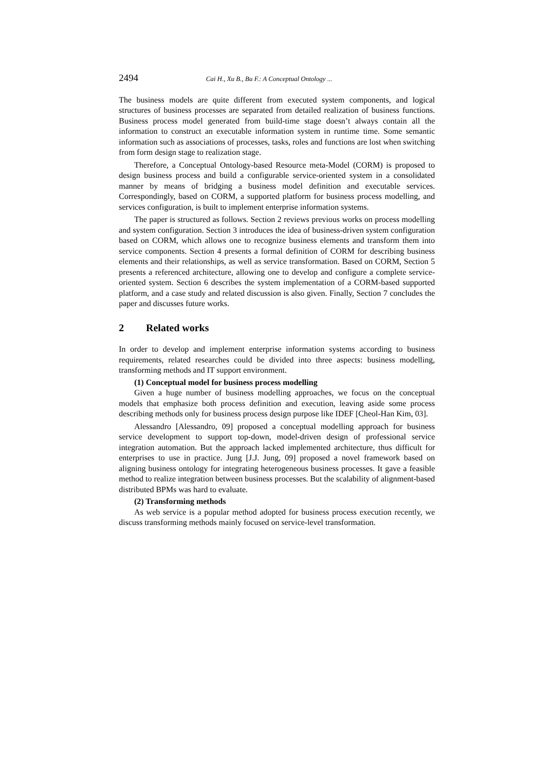2494 Cai H., Xu B., Bu F.: A Conceptual Ontology ...
The business models are quite different from executed system components, and logical structures of business processes are separated from detailed realization of business functions. Business process model generated from build-time stage doesn’t always contain all the information to construct an executable information system in runtime time. Some semantic information such as associations of processes, tasks, roles and functions are lost when switching from form design stage to realization stage.
Therefore, a Conceptual Ontology-based Resource meta-Model (CORM) is proposed to design business process and build a configurable service-oriented system in a consolidated manner by means of bridging a business model definition and executable services. Correspondingly, based on CORM, a supported platform for business process modelling, and services configuration, is built to implement enterprise information systems.
The paper is structured as follows. Section 2 reviews previous works on process modelling and system configuration. Section 3 introduces the idea of business-driven system configuration based on CORM, which allows one to recognize business elements and transform them into service components. Section 4 presents a formal definition of CORM for describing business elements and their relationships, as well as service transformation. Based on CORM, Section 5 presents a referenced architecture, allowing one to develop and configure a complete service-oriented system. Section 6 describes the system implementation of a CORM-based supported platform, and a case study and related discussion is also given. Finally, Section 7 concludes the paper and discusses future works.
2 Related works
In order to develop and implement enterprise information systems according to business requirements, related researches could be divided into three aspects: business modelling, transforming methods and IT support environment.
(1) Conceptual model for business process modelling
Given a huge number of business modelling approaches, we focus on the conceptual models that emphasize both process definition and execution, leaving aside some process describing methods only for business process design purpose like IDEF [Cheol-Han Kim, 03].
Alessandro [Alessandro, 09] proposed a conceptual modelling approach for business service development to support top-down, model-driven design of professional service integration automation. But the approach lacked implemented architecture, thus difficult for enterprises to use in practice. Jung [J.J. Jung, 09] proposed a novel framework based on aligning business ontology for integrating heterogeneous business processes. It gave a feasible method to realize integration between business processes. But the scalability of alignment-based distributed BPMs was hard to evaluate.
(2) Transforming methods
As web service is a popular method adopted for business process execution recently, we discuss transforming methods mainly focused on service-level transformation.